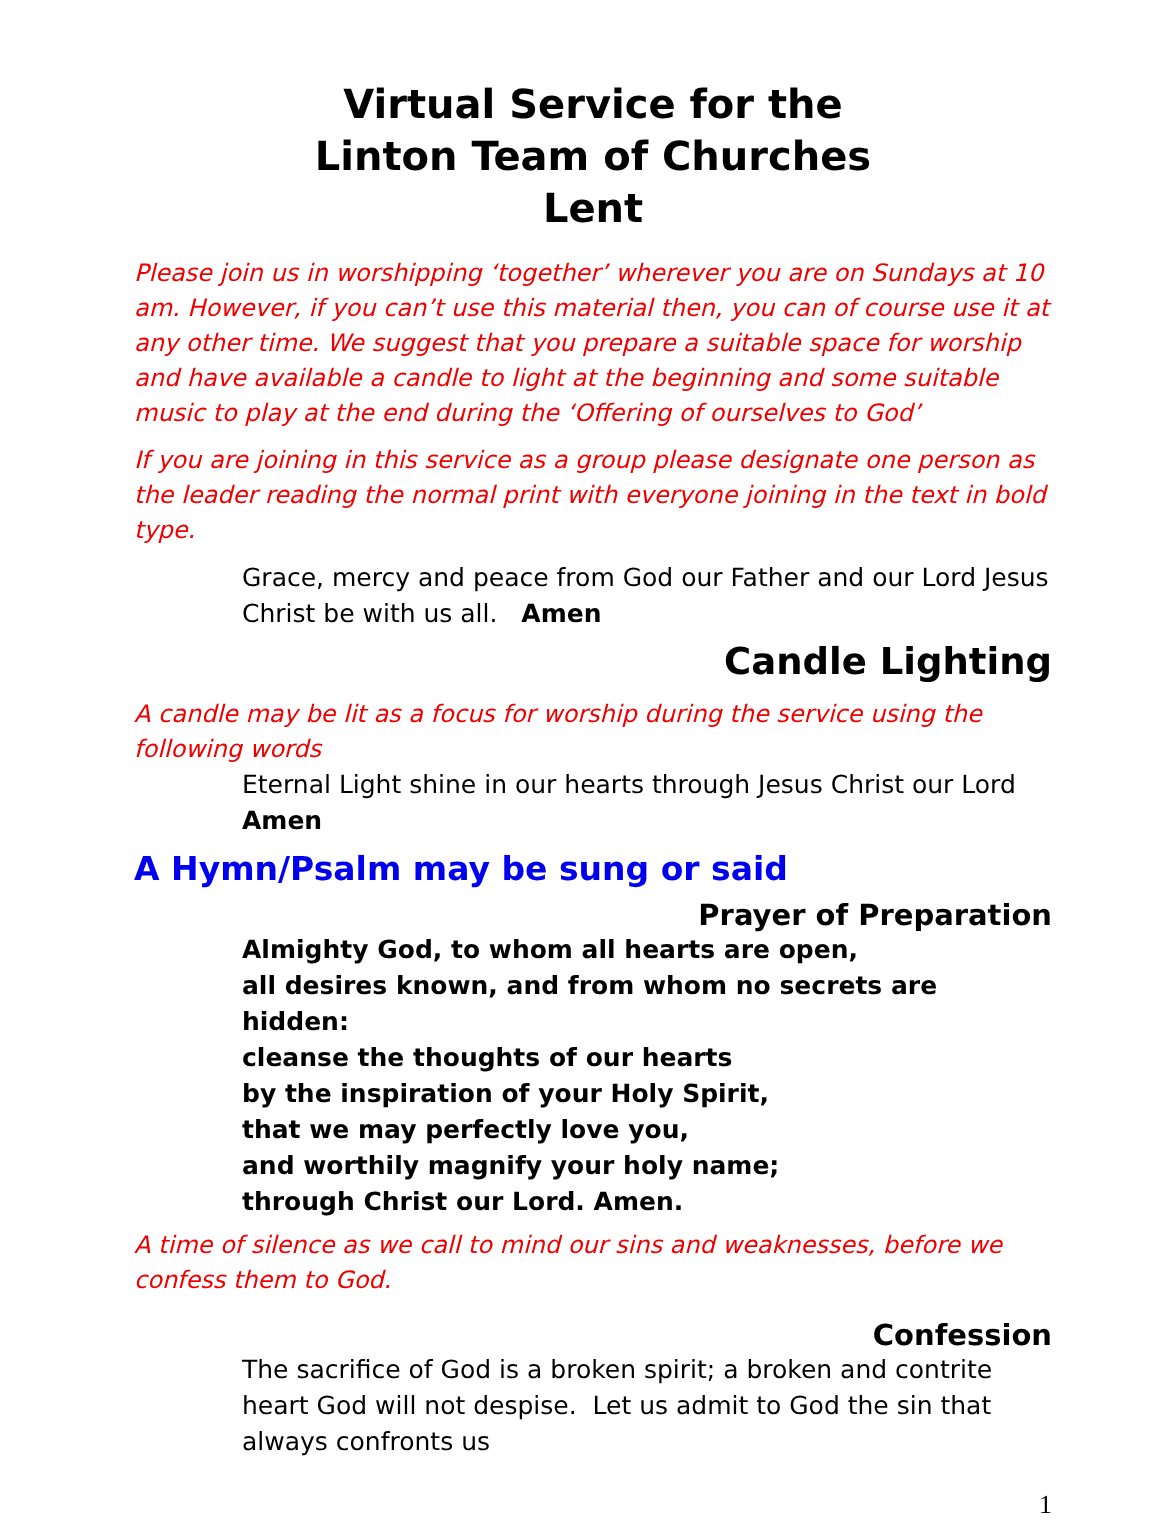Virtual Service for the
Linton Team of Churches
Lent
Please join us in worshipping ‘together’ wherever you are on Sundays at 10 am. However, if you can’t use this material then, you can of course use it at any other time. We suggest that you prepare a suitable space for worship and have available a candle to light at the beginning and some suitable music to play at the end during the ‘Offering of ourselves to God’
If you are joining in this service as a group please designate one person as the leader reading the normal print with everyone joining in the text in bold type.
Grace, mercy and peace from God our Father and our Lord Jesus Christ be with us all. Amen
Candle Lighting
A candle may be lit as a focus for worship during the service using the following words
Eternal Light shine in our hearts through Jesus Christ our Lord
Amen
A Hymn/Psalm may be sung or said
Prayer of Preparation
Almighty God, to whom all hearts are open,
all desires known, and from whom no secrets are hidden:
cleanse the thoughts of our hearts
by the inspiration of your Holy Spirit,
that we may perfectly love you,
and worthily magnify your holy name;
through Christ our Lord. Amen.
A time of silence as we call to mind our sins and weaknesses, before we confess them to God.
Confession
The sacrifice of God is a broken spirit; a broken and contrite heart God will not despise. Let us admit to God the sin that always confronts us
1